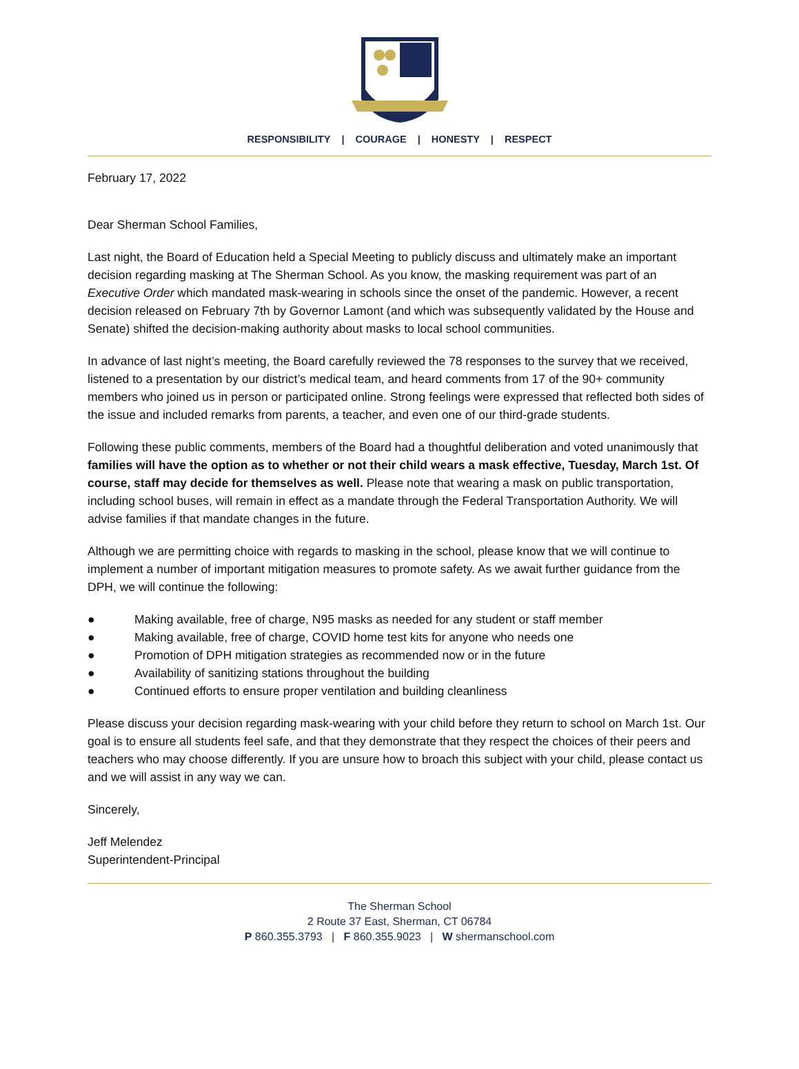RESPONSIBILITY | COURAGE | HONESTY | RESPECT
February 17, 2022
Dear Sherman School Families,
Last night, the Board of Education held a Special Meeting to publicly discuss and ultimately make an important decision regarding masking at The Sherman School. As you know, the masking requirement was part of an Executive Order which mandated mask-wearing in schools since the onset of the pandemic. However, a recent decision released on February 7th by Governor Lamont (and which was subsequently validated by the House and Senate) shifted the decision-making authority about masks to local school communities.
In advance of last night’s meeting, the Board carefully reviewed the 78 responses to the survey that we received, listened to a presentation by our district’s medical team, and heard comments from 17 of the 90+ community members who joined us in person or participated online. Strong feelings were expressed that reflected both sides of the issue and included remarks from parents, a teacher, and even one of our third-grade students.
Following these public comments, members of the Board had a thoughtful deliberation and voted unanimously that families will have the option as to whether or not their child wears a mask effective, Tuesday, March 1st. Of course, staff may decide for themselves as well. Please note that wearing a mask on public transportation, including school buses, will remain in effect as a mandate through the Federal Transportation Authority. We will advise families if that mandate changes in the future.
Although we are permitting choice with regards to masking in the school, please know that we will continue to implement a number of important mitigation measures to promote safety. As we await further guidance from the DPH, we will continue the following:
● Making available, free of charge, N95 masks as needed for any student or staff member
● Making available, free of charge, COVID home test kits for anyone who needs one
● Promotion of DPH mitigation strategies as recommended now or in the future
● Availability of sanitizing stations throughout the building
● Continued efforts to ensure proper ventilation and building cleanliness
Please discuss your decision regarding mask-wearing with your child before they return to school on March 1st. Our goal is to ensure all students feel safe, and that they demonstrate that they respect the choices of their peers and teachers who may choose differently. If you are unsure how to broach this subject with your child, please contact us and we will assist in any way we can.
Sincerely,
Jeff Melendez
Superintendent-Principal
The Sherman School
2 Route 37 East, Sherman, CT 06784
P 860.355.3793 | F 860.355.9023 | W shermanschool.com